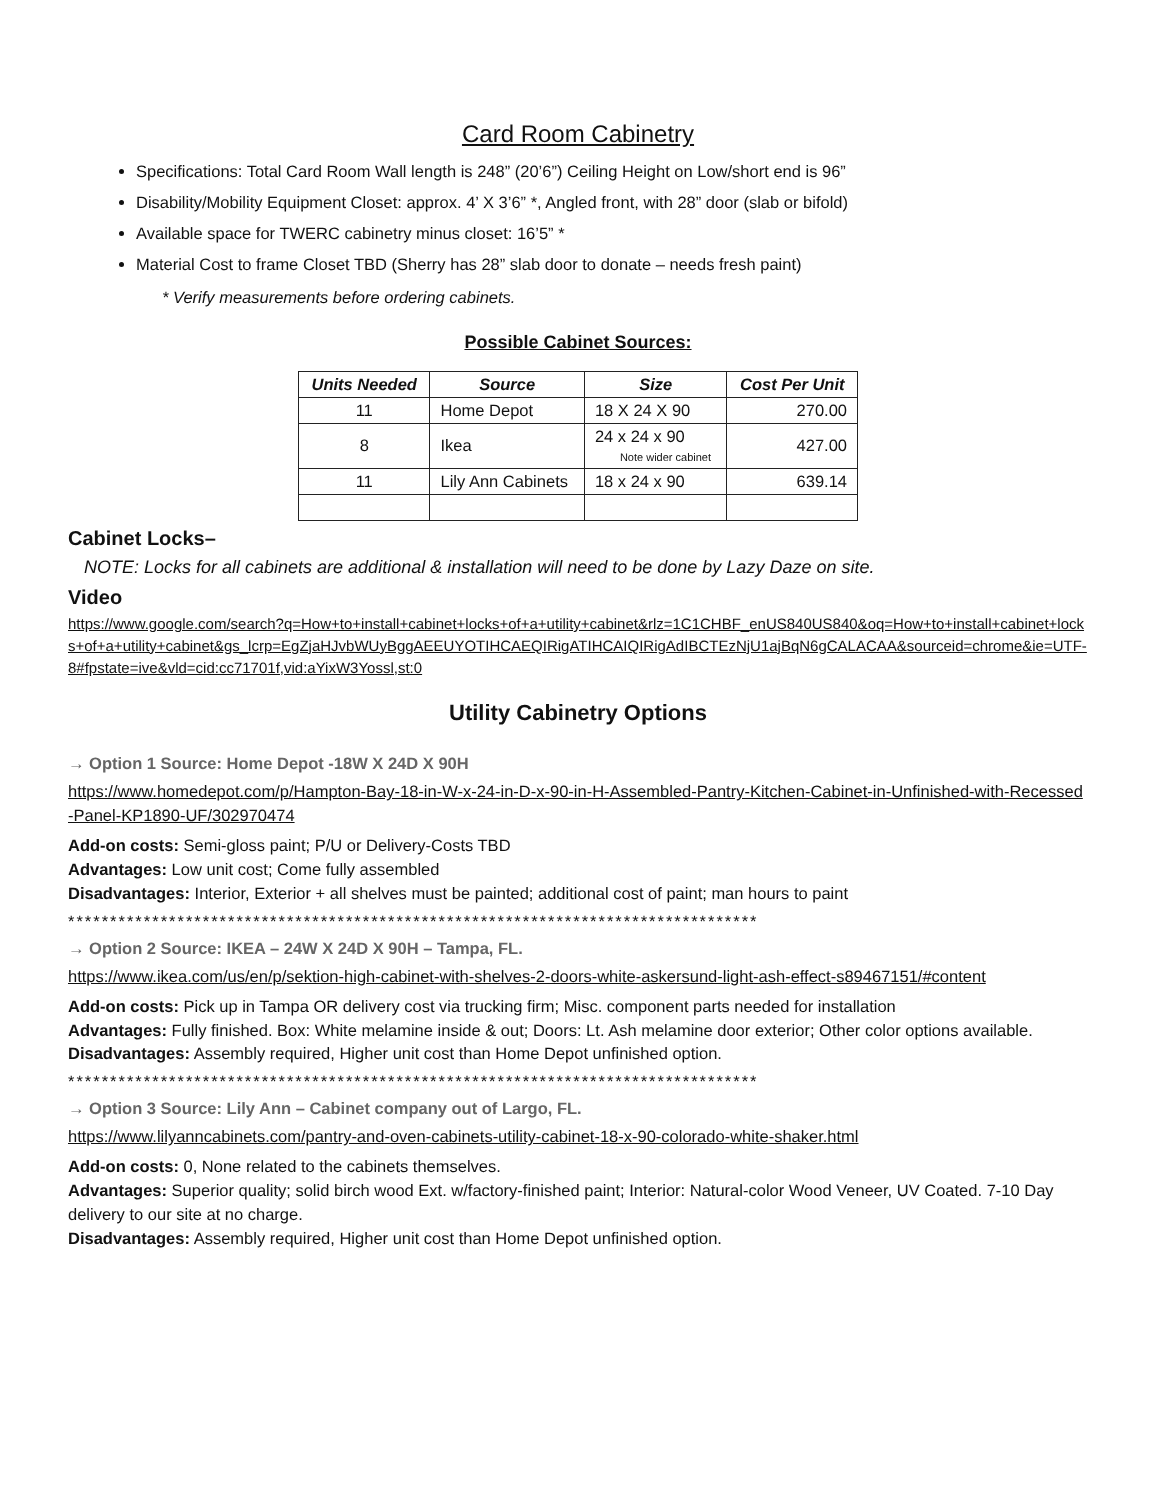Card Room Cabinetry
Specifications: Total Card Room Wall length is 248” (20’6”) Ceiling Height on Low/short end is 96”
Disability/Mobility Equipment Closet: approx. 4’ X 3’6” *, Angled front, with 28” door (slab or bifold)
Available space for TWERC cabinetry minus closet: 16’5” *
Material Cost to frame Closet TBD (Sherry has 28” slab door to donate – needs fresh paint)
* Verify measurements before ordering cabinets.
Possible Cabinet Sources:
| Units Needed | Source | Size | Cost Per Unit |
| --- | --- | --- | --- |
| 11 | Home Depot | 18 X 24 X 90 | 270.00 |
| 8 | Ikea | 24 x 24 x 90 Note wider cabinet | 427.00 |
| 11 | Lily Ann Cabinets | 18 x 24 x 90 | 639.14 |
Cabinet Locks–
NOTE: Locks for all cabinets are additional & installation will need to be done by Lazy Daze on site.
Video
https://www.google.com/search?q=How+to+install+cabinet+locks+of+a+utility+cabinet&rlz=1C1CHBF_enUS840US840&oq=How+to+install+cabinet+locks+of+a+utility+cabinet&gs_lcrp=EgZjaHJvbWUyBggAEEUYOTIHCAEQIRigATIHCAIQIRigAdIBCTEzNjU1ajBqN6gCALACAA&sourceid=chrome&ie=UTF-8#fpstate=ive&vld=cid:cc71701f,vid:aYixW3Yossl,st:0
Utility Cabinetry Options
→ Option 1 Source: Home Depot -18W X 24D X 90H
https://www.homedepot.com/p/Hampton-Bay-18-in-W-x-24-in-D-x-90-in-H-Assembled-Pantry-Kitchen-Cabinet-in-Unfinished-with-Recessed-Panel-KP1890-UF/302970474
Add-on costs: Semi-gloss paint; P/U or Delivery-Costs TBD
Advantages: Low unit cost; Come fully assembled
Disadvantages: Interior, Exterior + all shelves must be painted; additional cost of paint; man hours to paint
**********************************************************************************
→ Option 2 Source: IKEA – 24W X 24D X 90H – Tampa, FL.
https://www.ikea.com/us/en/p/sektion-high-cabinet-with-shelves-2-doors-white-askersund-light-ash-effect-s89467151/#content
Add-on costs: Pick up in Tampa OR delivery cost via trucking firm; Misc. component parts needed for installation
Advantages: Fully finished. Box: White melamine inside & out; Doors: Lt. Ash melamine door exterior; Other color options available.
Disadvantages: Assembly required, Higher unit cost than Home Depot unfinished option.
**********************************************************************************
→ Option 3 Source: Lily Ann – Cabinet company out of Largo, FL.
https://www.lilyanncabinets.com/pantry-and-oven-cabinets-utility-cabinet-18-x-90-colorado-white-shaker.html
Add-on costs: 0, None related to the cabinets themselves.
Advantages: Superior quality; solid birch wood Ext. w/factory-finished paint; Interior: Natural-color Wood Veneer, UV Coated. 7-10 Day delivery to our site at no charge.
Disadvantages: Assembly required, Higher unit cost than Home Depot unfinished option.